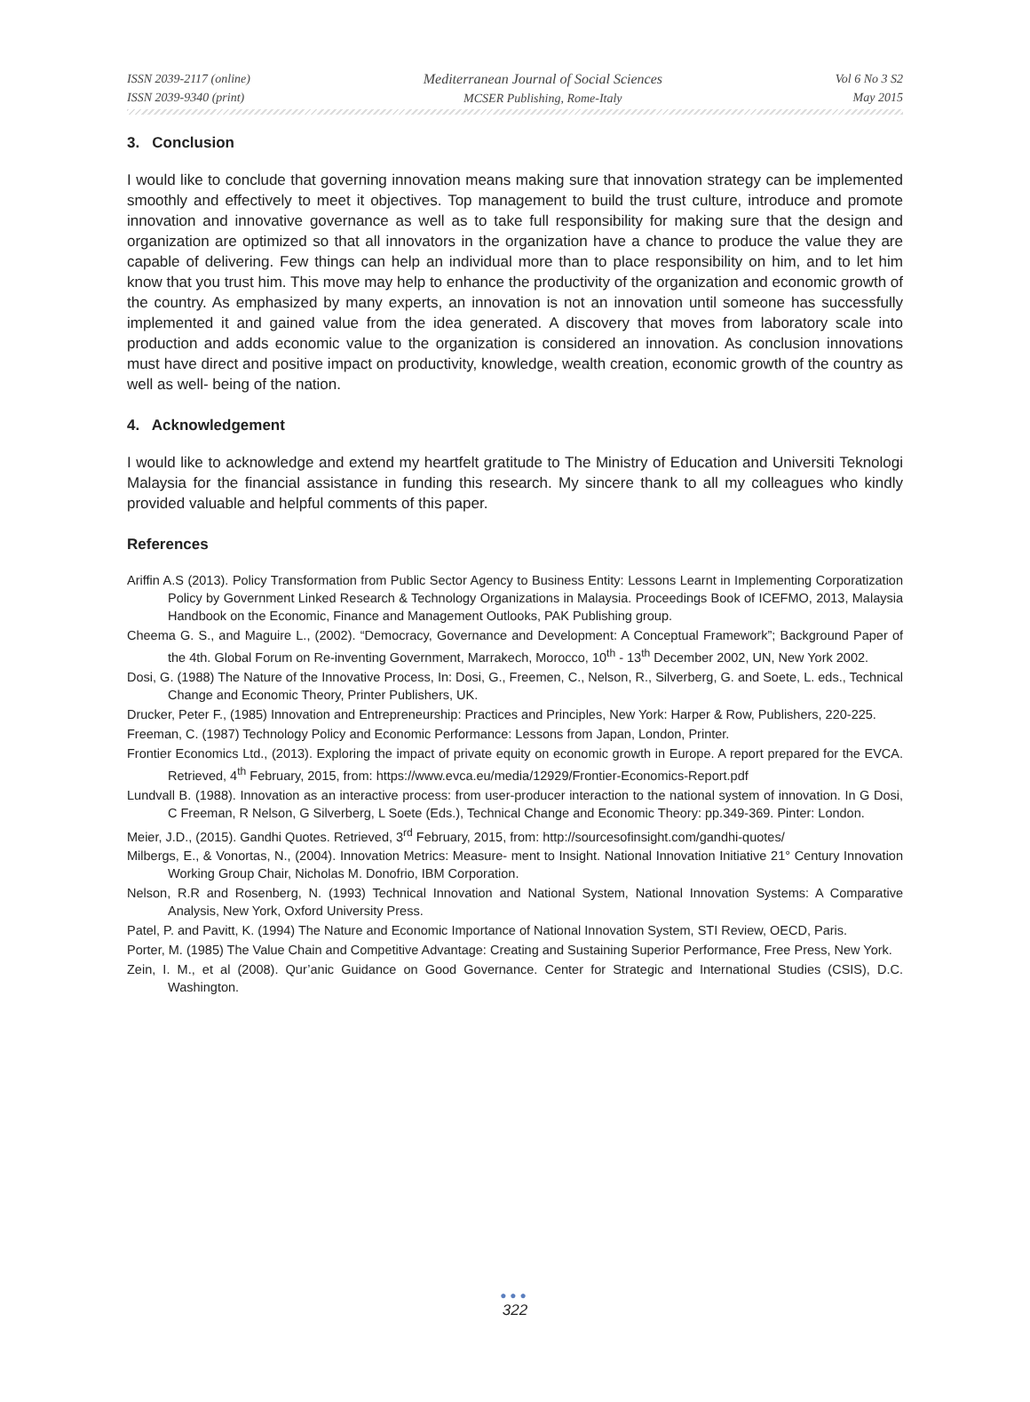ISSN 2039-2117 (online)
ISSN 2039-9340 (print)
Mediterranean Journal of Social Sciences
MCSER Publishing, Rome-Italy
Vol 6 No 3 S2
May 2015
3. Conclusion
I would like to conclude that governing innovation means making sure that innovation strategy can be implemented smoothly and effectively to meet it objectives. Top management to build the trust culture, introduce and promote innovation and innovative governance as well as to take full responsibility for making sure that the design and organization are optimized so that all innovators in the organization have a chance to produce the value they are capable of delivering. Few things can help an individual more than to place responsibility on him, and to let him know that you trust him. This move may help to enhance the productivity of the organization and economic growth of the country. As emphasized by many experts, an innovation is not an innovation until someone has successfully implemented it and gained value from the idea generated. A discovery that moves from laboratory scale into production and adds economic value to the organization is considered an innovation. As conclusion innovations must have direct and positive impact on productivity, knowledge, wealth creation, economic growth of the country as well as well- being of the nation.
4. Acknowledgement
I would like to acknowledge and extend my heartfelt gratitude to The Ministry of Education and Universiti Teknologi Malaysia for the financial assistance in funding this research. My sincere thank to all my colleagues who kindly provided valuable and helpful comments of this paper.
References
Ariffin A.S (2013). Policy Transformation from Public Sector Agency to Business Entity: Lessons Learnt in Implementing Corporatization Policy by Government Linked Research & Technology Organizations in Malaysia. Proceedings Book of ICEFMO, 2013, Malaysia Handbook on the Economic, Finance and Management Outlooks, PAK Publishing group.
Cheema G. S., and Maguire L., (2002). “Democracy, Governance and Development: A Conceptual Framework”; Background Paper of the 4th. Global Forum on Re-inventing Government, Marrakech, Morocco, 10<sup>th</sup> - 13<sup>th</sup> December 2002, UN, New York 2002.
Dosi, G. (1988) The Nature of the Innovative Process, In: Dosi, G., Freemen, C., Nelson, R., Silverberg, G. and Soete, L. eds., Technical Change and Economic Theory, Printer Publishers, UK.
Drucker, Peter F., (1985) Innovation and Entrepreneurship: Practices and Principles, New York: Harper & Row, Publishers, 220-225.
Freeman, C. (1987) Technology Policy and Economic Performance: Lessons from Japan, London, Printer.
Frontier Economics Ltd., (2013). Exploring the impact of private equity on economic growth in Europe. A report prepared for the EVCA. Retrieved, 4<sup>th</sup> February, 2015, from: https://www.evca.eu/media/12929/Frontier-Economics-Report.pdf
Lundvall B. (1988). Innovation as an interactive process: from user-producer interaction to the national system of innovation. In G Dosi, C Freeman, R Nelson, G Silverberg, L Soete (Eds.), Technical Change and Economic Theory: pp.349-369. Pinter: London.
Meier, J.D., (2015). Gandhi Quotes. Retrieved, 3<sup>rd</sup> February, 2015, from: http://sourcesofinsight.com/gandhi-quotes/
Milbergs, E., & Vonortas, N., (2004). Innovation Metrics: Measure- ment to Insight. National Innovation Initiative 21° Century Innovation Working Group Chair, Nicholas M. Donofrio, IBM Corporation.
Nelson, R.R and Rosenberg, N. (1993) Technical Innovation and National System, National Innovation Systems: A Comparative Analysis, New York, Oxford University Press.
Patel, P. and Pavitt, K. (1994) The Nature and Economic Importance of National Innovation System, STI Review, OECD, Paris.
Porter, M. (1985) The Value Chain and Competitive Advantage: Creating and Sustaining Superior Performance, Free Press, New York.
Zein, I. M., et al (2008). Qur’anic Guidance on Good Governance. Center for Strategic and International Studies (CSIS), D.C. Washington.
●●●
322